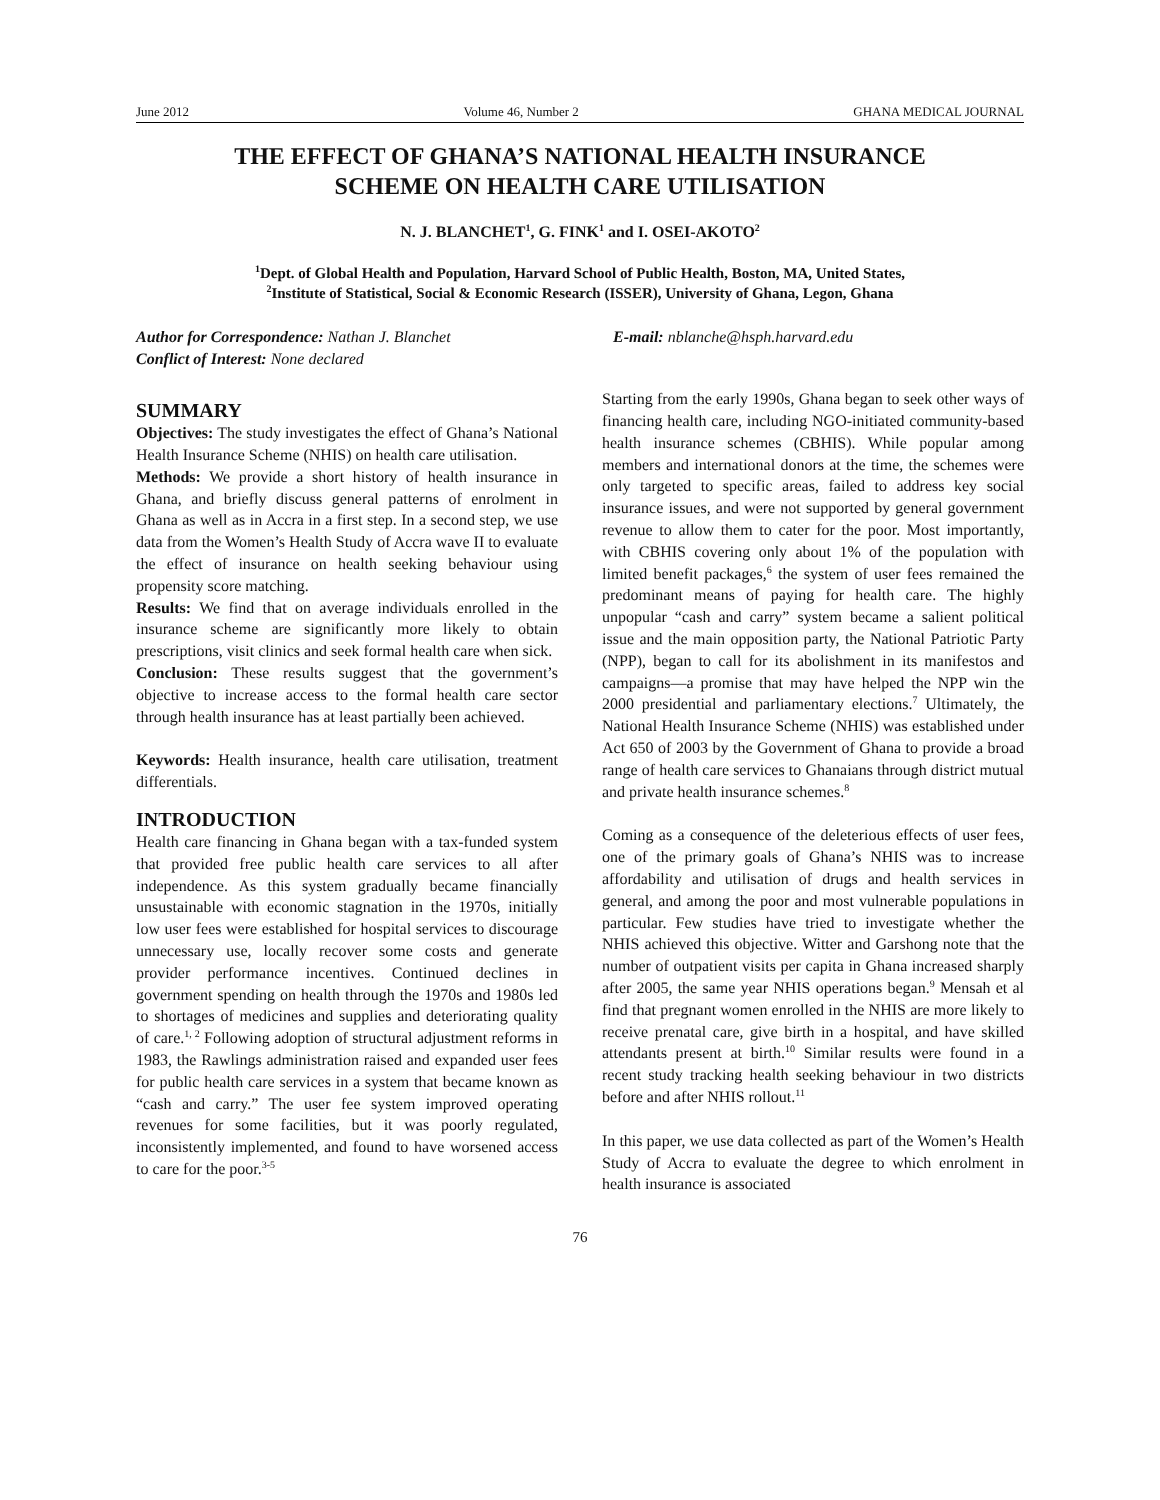June 2012 Volume 46, Number 2 GHANA MEDICAL JOURNAL
THE EFFECT OF GHANA’S NATIONAL HEALTH INSURANCE
SCHEME ON HEALTH CARE UTILISATION
N. J. BLANCHET<sup>1</sup>, G. FINK<sup>1</sup> and I. OSEI-AKOTO<sup>2</sup>
<sup>1</sup> Dept. of Global Health and Population, Harvard School of Public Health, Boston, MA, United States,
<sup>2</sup> Institute of Statistical, Social & Economic Research (ISSER), University of Ghana, Legon, Ghana
Author for Correspondence: Nathan J. Blanchet E-mail: nblanche@hsph.harvard.edu
Conflict of Interest: None declared
SUMMARY
Objectives: The study investigates the effect of Ghana’s National Health Insurance Scheme (NHIS) on health care utilisation.
Methods: We provide a short history of health insurance in Ghana, and briefly discuss general patterns of enrolment in Ghana as well as in Accra in a first step. In a second step, we use data from the Women’s Health Study of Accra wave II to evaluate the effect of insurance on health seeking behaviour using propensity score matching.
Results: We find that on average individuals enrolled in the insurance scheme are significantly more likely to obtain prescriptions, visit clinics and seek formal health care when sick.
Conclusion: These results suggest that the government’s objective to increase access to the formal health care sector through health insurance has at least partially been achieved.
Keywords: Health insurance, health care utilisation, treatment differentials.
INTRODUCTION
Health care financing in Ghana began with a tax-funded system that provided free public health care services to all after independence. As this system gradually became financially unsustainable with economic stagnation in the 1970s, initially low user fees were established for hospital services to discourage unnecessary use, locally recover some costs and generate provider performance incentives. Continued declines in government spending on health through the 1970s and 1980s led to shortages of medicines and supplies and deteriorating quality of care.<sup>1, 2</sup> Following adoption of structural adjustment reforms in 1983, the Rawlings administration raised and expanded user fees for public health care services in a system that became known as “cash and carry.” The user fee system improved operating revenues for some facilities, but it was poorly regulated, inconsistently implemented, and found to have worsened access to care for the poor.<sup>3-5</sup>
Starting from the early 1990s, Ghana began to seek other ways of financing health care, including NGO-initiated community-based health insurance schemes (CBHIS). While popular among members and international donors at the time, the schemes were only targeted to specific areas, failed to address key social insurance issues, and were not supported by general government revenue to allow them to cater for the poor. Most importantly, with CBHIS covering only about 1% of the population with limited benefit packages,<sup>6</sup> the system of user fees remained the predominant means of paying for health care. The highly unpopular “cash and carry” system became a salient political issue and the main opposition party, the National Patriotic Party (NPP), began to call for its abolishment in its manifestos and campaigns—a promise that may have helped the NPP win the 2000 presidential and parliamentary elections.<sup>7</sup> Ultimately, the National Health Insurance Scheme (NHIS) was established under Act 650 of 2003 by the Government of Ghana to provide a broad range of health care services to Ghanaians through district mutual and private health insurance schemes.<sup>8</sup>
Coming as a consequence of the deleterious effects of user fees, one of the primary goals of Ghana’s NHIS was to increase affordability and utilisation of drugs and health services in general, and among the poor and most vulnerable populations in particular. Few studies have tried to investigate whether the NHIS achieved this objective. Witter and Garshong note that the number of outpatient visits per capita in Ghana increased sharply after 2005, the same year NHIS operations began.<sup>9</sup> Mensah et al find that pregnant women enrolled in the NHIS are more likely to receive prenatal care, give birth in a hospital, and have skilled attendants present at birth.<sup>10</sup> Similar results were found in a recent study tracking health seeking behaviour in two districts before and after NHIS rollout.<sup>11</sup>
In this paper, we use data collected as part of the Women’s Health Study of Accra to evaluate the degree to which enrolment in health insurance is associated
76